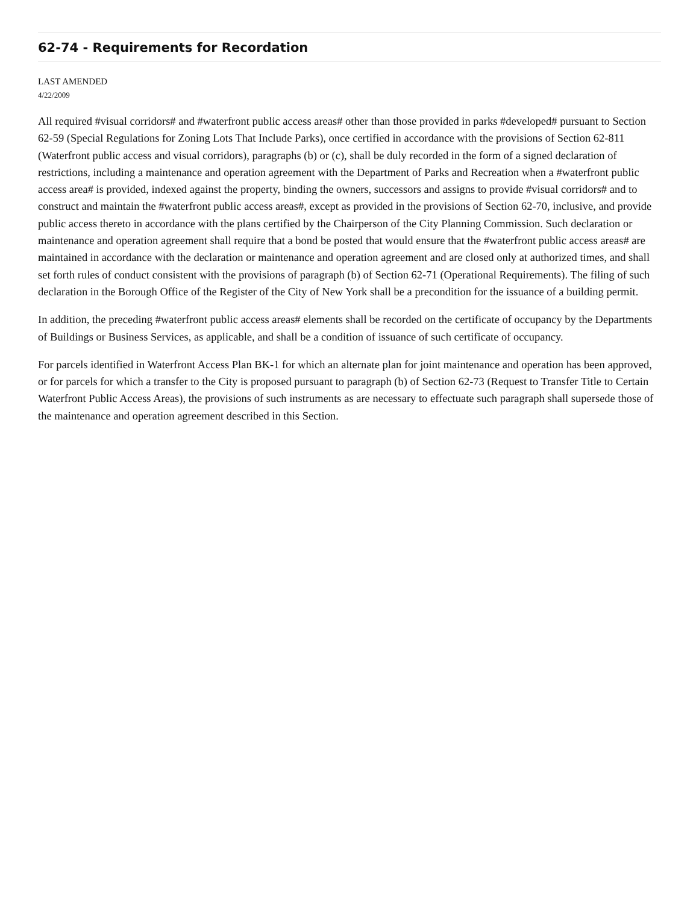62-74 - Requirements for Recordation
LAST AMENDED
4/22/2009
All required #visual corridors# and #waterfront public access areas# other than those provided in parks #developed# pursuant to Section 62-59 (Special Regulations for Zoning Lots That Include Parks), once certified in accordance with the provisions of Section 62-811 (Waterfront public access and visual corridors), paragraphs (b) or (c), shall be duly recorded in the form of a signed declaration of restrictions, including a maintenance and operation agreement with the Department of Parks and Recreation when a #waterfront public access area# is provided, indexed against the property, binding the owners, successors and assigns to provide #visual corridors# and to construct and maintain the #waterfront public access areas#, except as provided in the provisions of Section 62-70, inclusive, and provide public access thereto in accordance with the plans certified by the Chairperson of the City Planning Commission. Such declaration or maintenance and operation agreement shall require that a bond be posted that would ensure that the #waterfront public access areas# are maintained in accordance with the declaration or maintenance and operation agreement and are closed only at authorized times, and shall set forth rules of conduct consistent with the provisions of paragraph (b) of Section 62-71 (Operational Requirements). The filing of such declaration in the Borough Office of the Register of the City of New York shall be a precondition for the issuance of a building permit.
In addition, the preceding #waterfront public access areas# elements shall be recorded on the certificate of occupancy by the Departments of Buildings or Business Services, as applicable, and shall be a condition of issuance of such certificate of occupancy.
For parcels identified in Waterfront Access Plan BK-1 for which an alternate plan for joint maintenance and operation has been approved, or for parcels for which a transfer to the City is proposed pursuant to paragraph (b) of Section 62-73 (Request to Transfer Title to Certain Waterfront Public Access Areas), the provisions of such instruments as are necessary to effectuate such paragraph shall supersede those of the maintenance and operation agreement described in this Section.